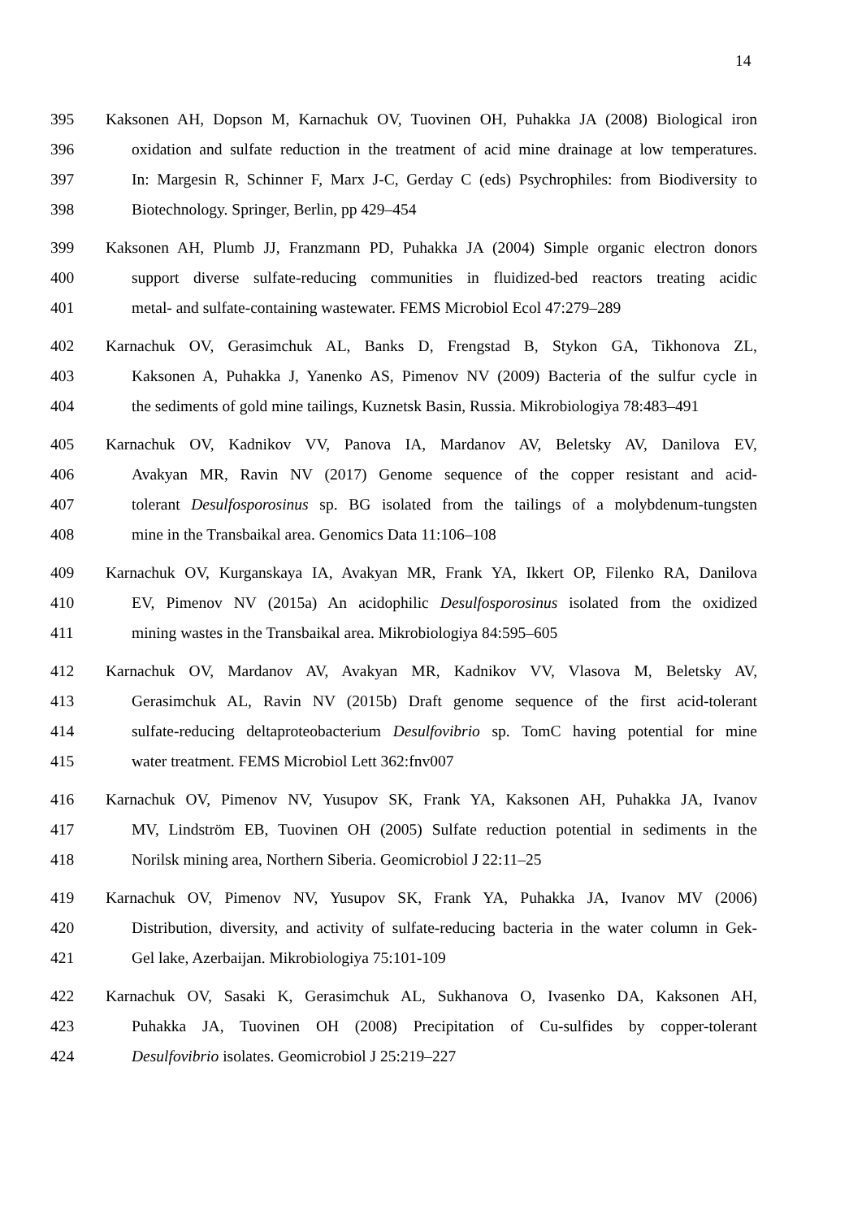14
395 Kaksonen AH, Dopson M, Karnachuk OV, Tuovinen OH, Puhakka JA (2008) Biological iron
396 oxidation and sulfate reduction in the treatment of acid mine drainage at low temperatures.
397 In: Margesin R, Schinner F, Marx J-C, Gerday C (eds) Psychrophiles: from Biodiversity to
398 Biotechnology. Springer, Berlin, pp 429–454
399 Kaksonen AH, Plumb JJ, Franzmann PD, Puhakka JA (2004) Simple organic electron donors
400 support diverse sulfate-reducing communities in fluidized-bed reactors treating acidic
401 metal- and sulfate-containing wastewater. FEMS Microbiol Ecol 47:279–289
402 Karnachuk OV, Gerasimchuk AL, Banks D, Frengstad B, Stykon GA, Tikhonova ZL,
403 Kaksonen A, Puhakka J, Yanenko AS, Pimenov NV (2009) Bacteria of the sulfur cycle in
404 the sediments of gold mine tailings, Kuznetsk Basin, Russia. Mikrobiologiya 78:483–491
405 Karnachuk OV, Kadnikov VV, Panova IA, Mardanov AV, Beletsky AV, Danilova EV,
406 Avakyan MR, Ravin NV (2017) Genome sequence of the copper resistant and acid-
407 tolerant Desulfosporosinus sp. BG isolated from the tailings of a molybdenum-tungsten
408 mine in the Transbaikal area. Genomics Data 11:106–108
409 Karnachuk OV, Kurganskaya IA, Avakyan MR, Frank YA, Ikkert OP, Filenko RA, Danilova
410 EV, Pimenov NV (2015a) An acidophilic Desulfosporosinus isolated from the oxidized
411 mining wastes in the Transbaikal area. Mikrobiologiya 84:595–605
412 Karnachuk OV, Mardanov AV, Avakyan MR, Kadnikov VV, Vlasova M, Beletsky AV,
413 Gerasimchuk AL, Ravin NV (2015b) Draft genome sequence of the first acid-tolerant
414 sulfate-reducing deltaproteobacterium Desulfovibrio sp. TomC having potential for mine
415 water treatment. FEMS Microbiol Lett 362:fnv007
416 Karnachuk OV, Pimenov NV, Yusupov SK, Frank YA, Kaksonen AH, Puhakka JA, Ivanov
417 MV, Lindström EB, Tuovinen OH (2005) Sulfate reduction potential in sediments in the
418 Norilsk mining area, Northern Siberia. Geomicrobiol J 22:11–25
419 Karnachuk OV, Pimenov NV, Yusupov SK, Frank YA, Puhakka JA, Ivanov MV (2006)
420 Distribution, diversity, and activity of sulfate-reducing bacteria in the water column in Gek-
421 Gel lake, Azerbaijan. Mikrobiologiya 75:101-109
422 Karnachuk OV, Sasaki K, Gerasimchuk AL, Sukhanova O, Ivasenko DA, Kaksonen AH,
423 Puhakka JA, Tuovinen OH (2008) Precipitation of Cu-sulfides by copper-tolerant
424 Desulfovibrio isolates. Geomicrobiol J 25:219–227